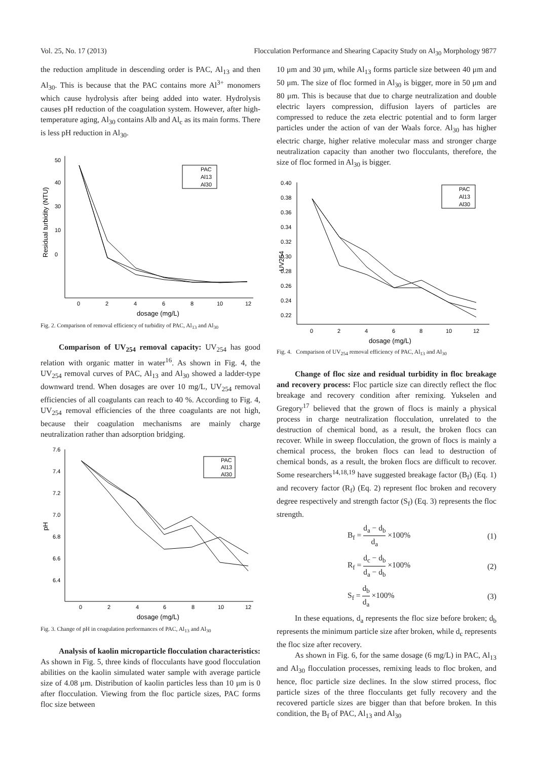Vol. 25, No. 17 (2013) Flocculation Performance and Shearing Capacity Study on Al<sub>30</sub> Morphology 9877
the reduction amplitude in descending order is PAC, Al<sub>13</sub> and then Al<sub>30</sub>. This is because that the PAC contains more Al<sup>3+</sup> monomers which cause hydrolysis after being added into water. Hydrolysis causes pH reduction of the coagulation system. However, after high-temperature aging, Al<sub>30</sub> contains Alb and Al<sub>c</sub> as its main forms. There is less pH reduction in Al<sub>30</sub>.
10
30
40
50
0
0
2
4
6
8
10
12
dosage (mg/L)
Residual turbidity (NTU)
PAC
Al13
Al30
Fig. 2. Comparison of removal efficiency of turbidity of PAC, Al<sub>13</sub> and Al<sub>30</sub>
Comparison of UV<sub>254</sub> removal capacity: UV<sub>254</sub> has good relation with organic matter in water<sup>16</sup>. As shown in Fig. 4, the UV<sub>254</sub> removal curves of PAC, Al<sub>13</sub> and Al<sub>30</sub> showed a ladder-type downward trend. When dosages are over 10 mg/L, UV<sub>254</sub> removal efficiencies of all coagulants can reach to 40 %. According to Fig. 4, UV<sub>254</sub> removal efficiencies of the three coagulants are not high, because their coagulation mechanisms are mainly charge neutralization rather than adsorption bridging.
7.6
7.4
7.2
7.0
6.8
6.6
6.4
0
2
4
6
8
10
12
dosage (mg/L)
pH
PAC
Al13
Al30
Fig. 3. Change of pH in coagulation performances of PAC, Al<sub>13</sub> and Al<sub>30</sub>
Analysis of kaolin microparticle flocculation characteristics: As shown in Fig. 5, three kinds of flocculants have good flocculation abilities on the kaolin simulated water sample with average particle size of 4.08 μm. Distribution of kaolin particles less than 10 μm is 0 after flocculation. Viewing from the floc particle sizes, PAC forms floc size between
10 μm and 30 μm, while Al<sub>13</sub> forms particle size between 40 μm and 50 μm. The size of floc formed in Al<sub>30</sub> is bigger, more in 50 μm and 80 μm. This is because that due to charge neutralization and double electric layers compression, diffusion layers of particles are compressed to reduce the zeta electric potential and to form larger particles under the action of van der Waals force. Al<sub>30</sub> has higher electric charge, higher relative molecular mass and stronger charge neutralization capacity than another two flocculants, therefore, the size of floc formed in Al<sub>30</sub> is bigger.
0.40
0.38
0.36
0.34
0.32
0.30
0.28
0.26
0.24
0.22
0
2
4
6
8
10
12
dosage (mg/L)
UV254
PAC
Al13
Al30
Fig. 4. Comparison of UV<sub>254</sub> removal efficiency of PAC, Al<sub>13</sub> and Al<sub>30</sub>
Change of floc size and residual turbidity in floc breakage and recovery process: Floc particle size can directly reflect the floc breakage and recovery condition after remixing. Yukselen and Gregory<sup>17</sup> believed that the grown of flocs is mainly a physical process in charge neutralization flocculation, unrelated to the destruction of chemical bond, as a result, the broken flocs can recover. While in sweep flocculation, the grown of flocs is mainly a chemical process, the broken flocs can lead to destruction of chemical bonds, as a result, the broken flocs are difficult to recover. Some researchers<sup>14,18,19</sup> have suggested breakage factor (B<sub>f</sub>) (Eq. 1) and recovery factor (R<sub>f</sub>) (Eq. 2) represent floc broken and recovery degree respectively and strength factor (S<sub>f</sub>) (Eq. 3) represents the floc strength.
B<sub>f</sub> = d<sub>a</sub> − d<sub>b</sub> d<sub>a</sub> ×100% (1)
R<sub>f</sub> = d<sub>c</sub> − d<sub>b</sub> d<sub>a</sub> − d<sub>b</sub> ×100% (2)
S<sub>f</sub> = d<sub>b</sub> d<sub>a</sub> ×100% (3)
In these equations, d<sub>a</sub> represents the floc size before broken; d<sub>b</sub> represents the minimum particle size after broken, while d<sub>c</sub> represents the floc size after recovery.
As shown in Fig. 6, for the same dosage (6 mg/L) in PAC, Al<sub>13</sub> and Al<sub>30</sub> flocculation processes, remixing leads to floc broken, and hence, floc particle size declines. In the slow stirred process, floc particle sizes of the three flocculants get fully recovery and the recovered particle sizes are bigger than that before broken. In this condition, the B<sub>f</sub> of PAC, Al<sub>13</sub> and Al<sub>30</sub>